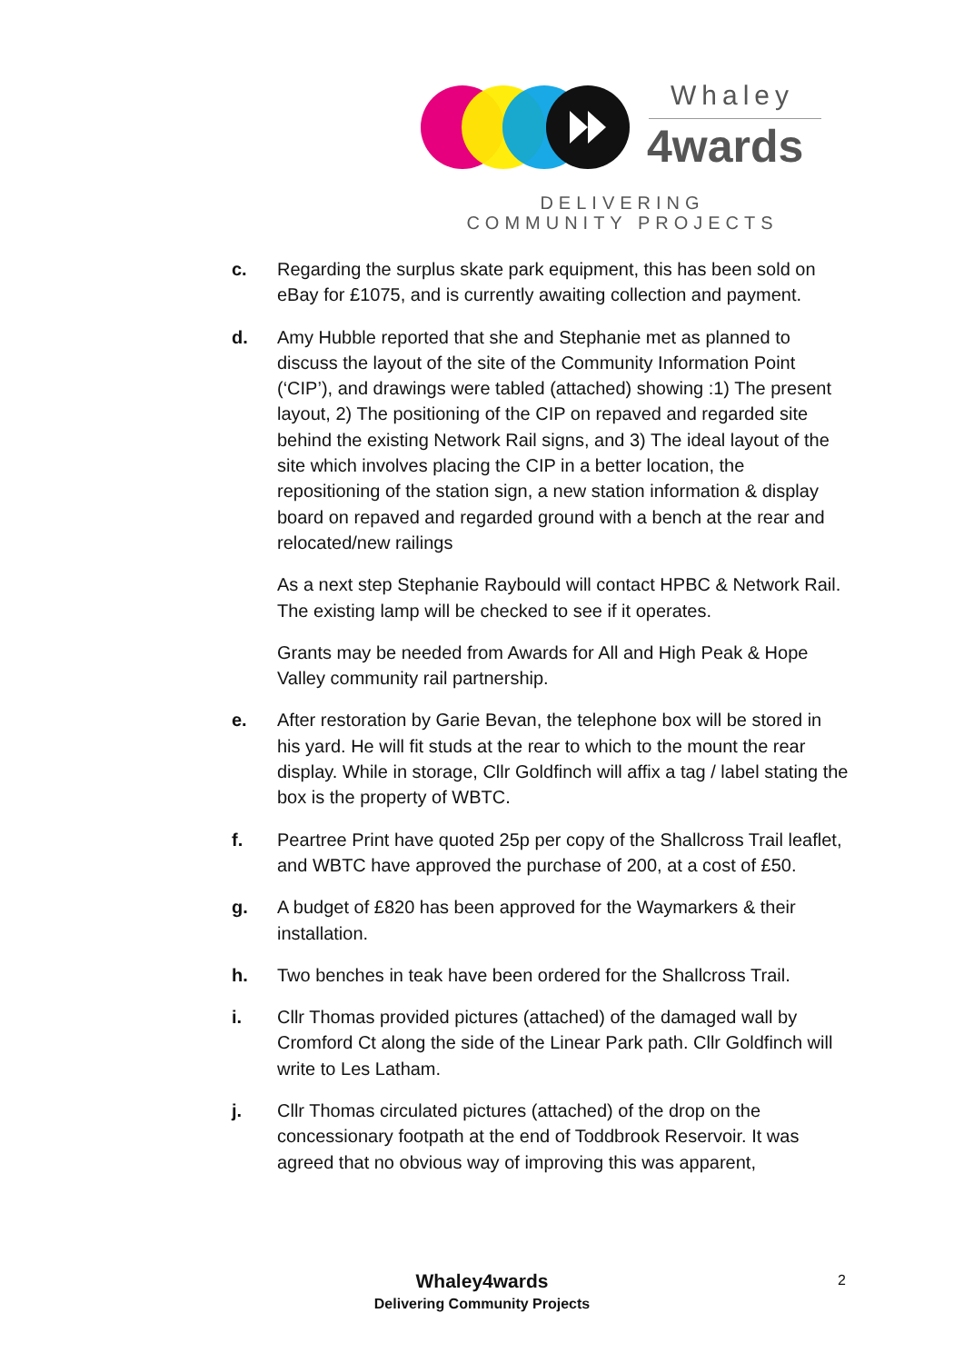Whaley
4wards
DELIVERING COMMUNITY PROJECTS
c. Regarding the surplus skate park equipment, this has been sold on eBay for £1075, and is currently awaiting collection and payment.
d. Amy Hubble reported that she and Stephanie met as planned to discuss the layout of the site of the Community Information Point (‘CIP’), and drawings were tabled (attached) showing :1) The present layout, 2) The positioning of the CIP on repaved and regarded site behind the existing Network Rail signs, and 3) The ideal layout of the site which involves placing the CIP in a better location, the repositioning of the station sign, a new station information & display board on repaved and regarded ground with a bench at the rear and relocated/new railings
As a next step Stephanie Raybould will contact HPBC & Network Rail. The existing lamp will be checked to see if it operates.
Grants may be needed from Awards for All and High Peak & Hope Valley community rail partnership.
e. After restoration by Garie Bevan, the telephone box will be stored in his yard. He will fit studs at the rear to which to the mount the rear display. While in storage, Cllr Goldfinch will affix a tag / label stating the box is the property of WBTC.
f. Peartree Print have quoted 25p per copy of the Shallcross Trail leaflet, and WBTC have approved the purchase of 200, at a cost of £50.
g. A budget of £820 has been approved for the Waymarkers & their installation.
h. Two benches in teak have been ordered for the Shallcross Trail.
i. Cllr Thomas provided pictures (attached) of the damaged wall by Cromford Ct along the side of the Linear Park path. Cllr Goldfinch will write to Les Latham.
j. Cllr Thomas circulated pictures (attached) of the drop on the concessionary footpath at the end of Toddbrook Reservoir. It was agreed that no obvious way of improving this was apparent,
Whaley4wards
Delivering Community Projects
2